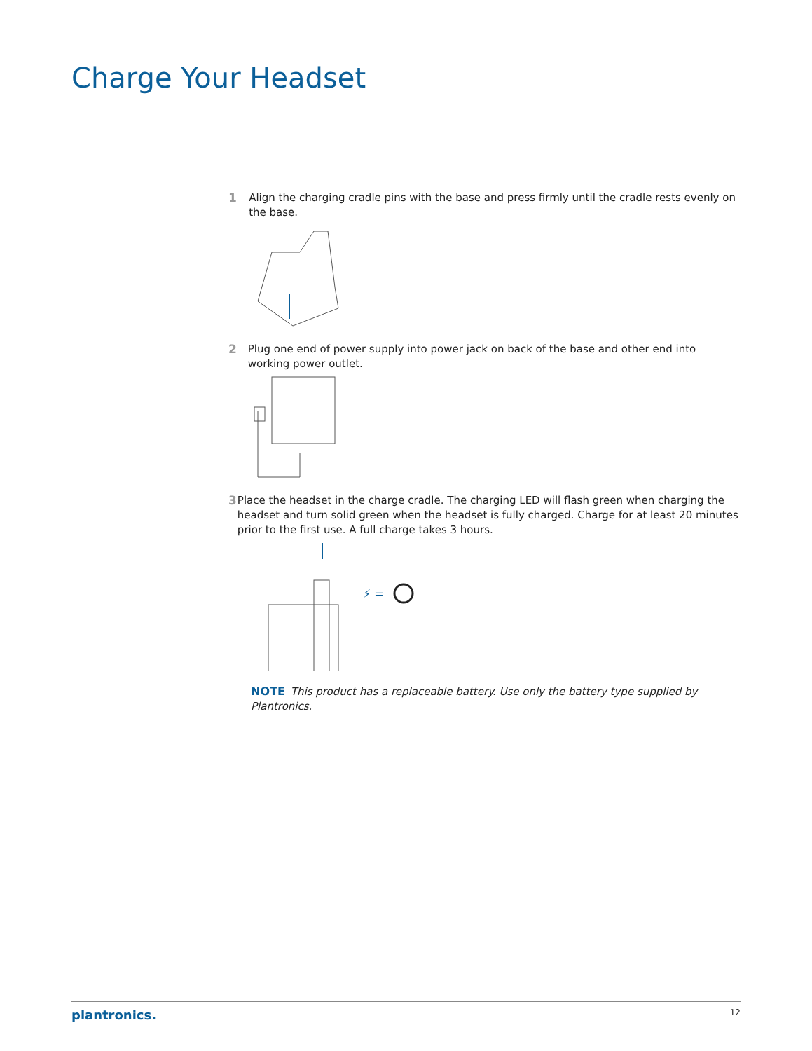Charge Your Headset
1 Align the charging cradle pins with the base and press firmly until the cradle rests evenly on the base.
2 Plug one end of power supply into power jack on back of the base and other end into working power outlet.
3 Place the headset in the charge cradle. The charging LED will flash green when charging the headset and turn solid green when the headset is fully charged. Charge for at least 20 minutes prior to the first use. A full charge takes 3 hours.
⚡ =
NOTE This product has a replaceable battery. Use only the battery type supplied by Plantronics.
plantronics. 12